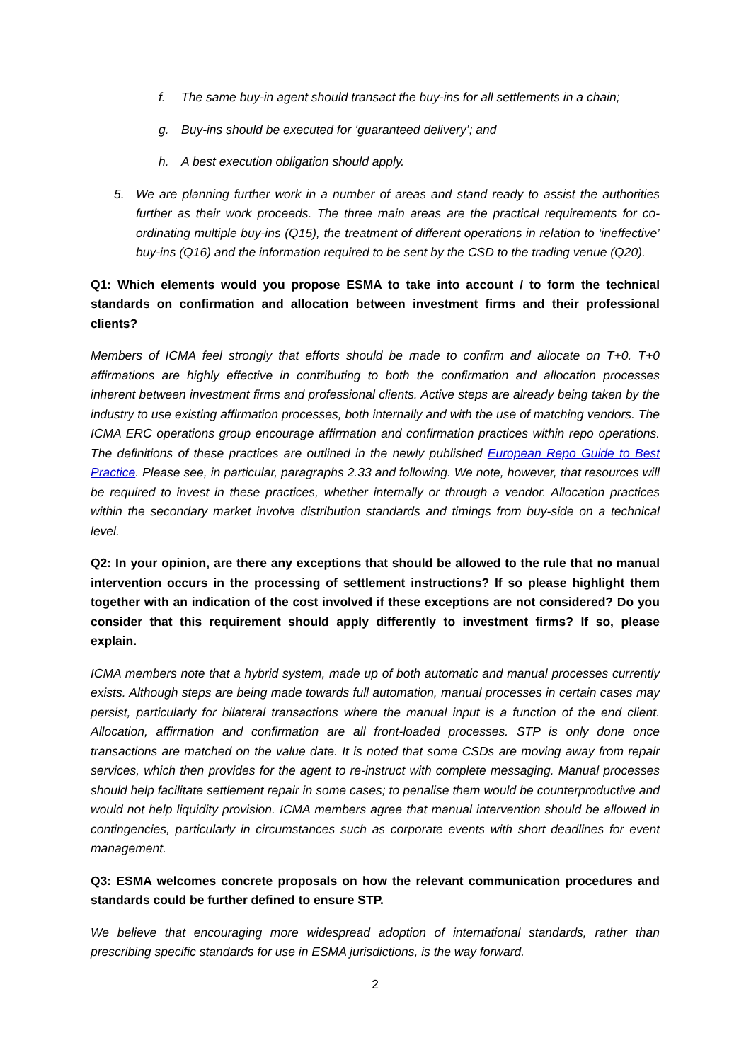f. The same buy-in agent should transact the buy-ins for all settlements in a chain;
g. Buy-ins should be executed for ‘guaranteed delivery’; and
h. A best execution obligation should apply.
5. We are planning further work in a number of areas and stand ready to assist the authorities further as their work proceeds. The three main areas are the practical requirements for co-ordinating multiple buy-ins (Q15), the treatment of different operations in relation to ‘ineffective’ buy-ins (Q16) and the information required to be sent by the CSD to the trading venue (Q20).
Q1: Which elements would you propose ESMA to take into account / to form the technical standards on confirmation and allocation between investment firms and their professional clients?
Members of ICMA feel strongly that efforts should be made to confirm and allocate on T+0. T+0 affirmations are highly effective in contributing to both the confirmation and allocation processes inherent between investment firms and professional clients. Active steps are already being taken by the industry to use existing affirmation processes, both internally and with the use of matching vendors. The ICMA ERC operations group encourage affirmation and confirmation practices within repo operations. The definitions of these practices are outlined in the newly published European Repo Guide to Best Practice. Please see, in particular, paragraphs 2.33 and following. We note, however, that resources will be required to invest in these practices, whether internally or through a vendor. Allocation practices within the secondary market involve distribution standards and timings from buy-side on a technical level.
Q2: In your opinion, are there any exceptions that should be allowed to the rule that no manual intervention occurs in the processing of settlement instructions? If so please highlight them together with an indication of the cost involved if these exceptions are not considered? Do you consider that this requirement should apply differently to investment firms? If so, please explain.
ICMA members note that a hybrid system, made up of both automatic and manual processes currently exists. Although steps are being made towards full automation, manual processes in certain cases may persist, particularly for bilateral transactions where the manual input is a function of the end client. Allocation, affirmation and confirmation are all front-loaded processes. STP is only done once transactions are matched on the value date. It is noted that some CSDs are moving away from repair services, which then provides for the agent to re-instruct with complete messaging. Manual processes should help facilitate settlement repair in some cases; to penalise them would be counterproductive and would not help liquidity provision. ICMA members agree that manual intervention should be allowed in contingencies, particularly in circumstances such as corporate events with short deadlines for event management.
Q3: ESMA welcomes concrete proposals on how the relevant communication procedures and standards could be further defined to ensure STP.
We believe that encouraging more widespread adoption of international standards, rather than prescribing specific standards for use in ESMA jurisdictions, is the way forward.
2